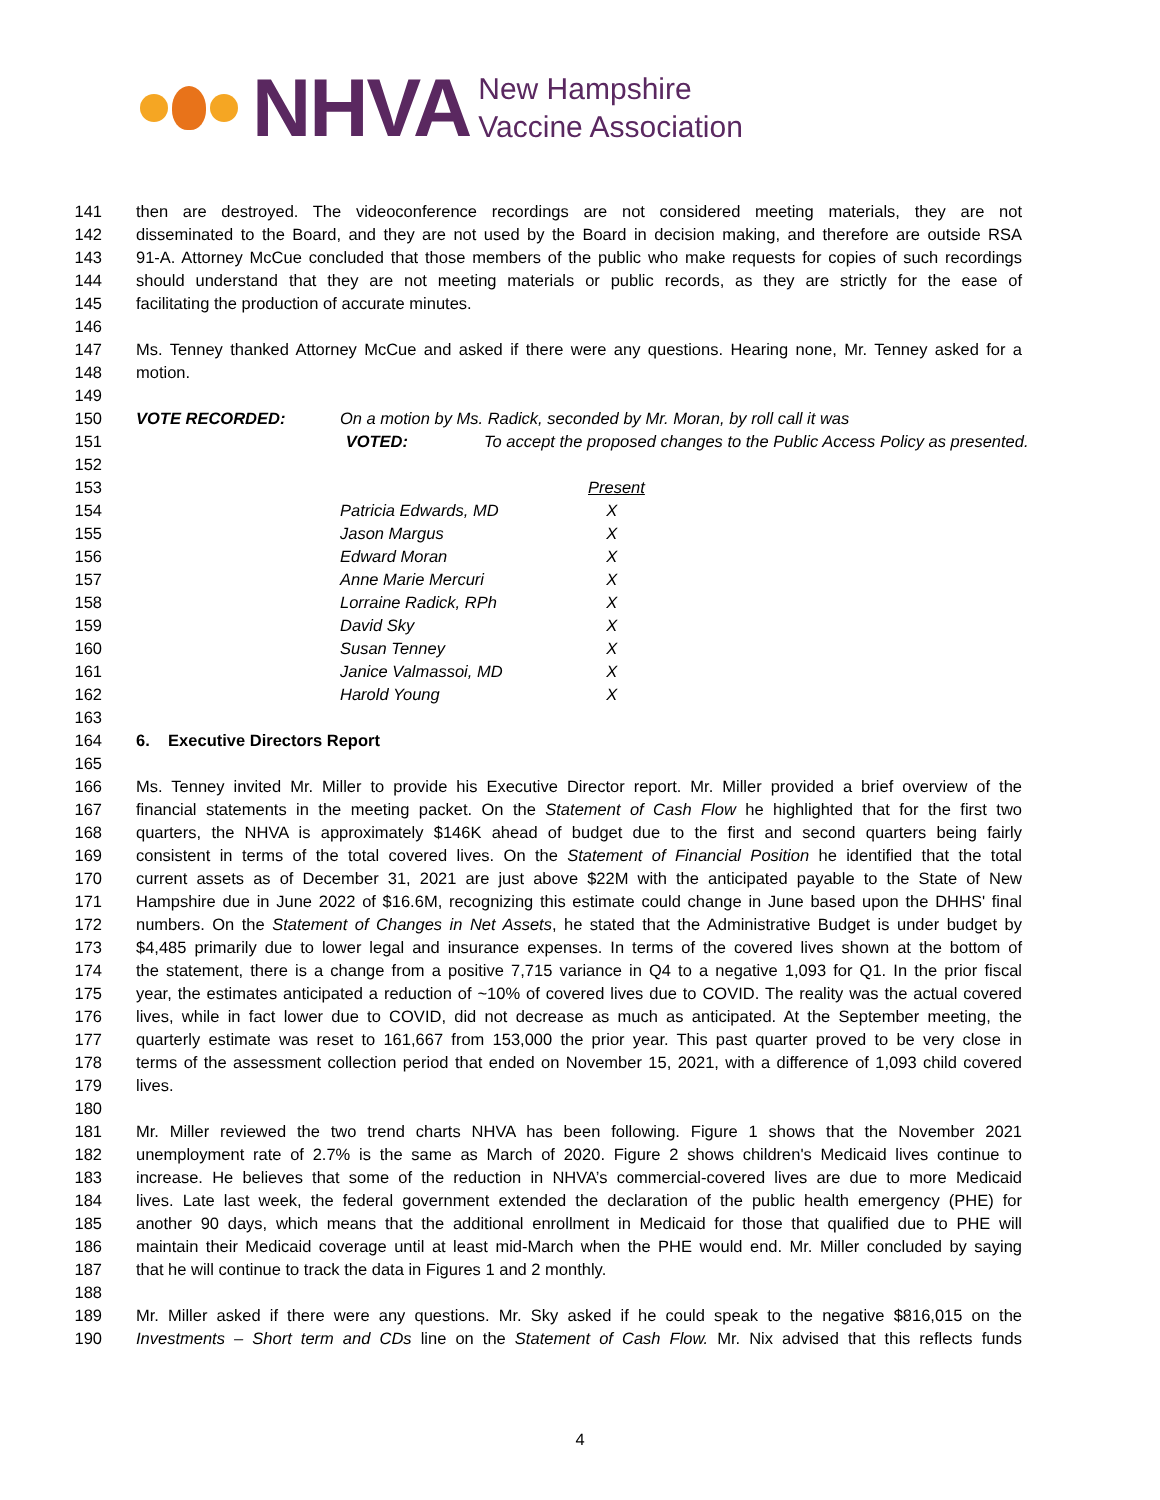NHVA
New Hampshire
Vaccine Association
141 then are destroyed. The videoconference recordings are not considered meeting materials, they are not
142 disseminated to the Board, and they are not used by the Board in decision making, and therefore are outside RSA
143 91-A. Attorney McCue concluded that those members of the public who make requests for copies of such recordings
144 should understand that they are not meeting materials or public records, as they are strictly for the ease of
145 facilitating the production of accurate minutes.
146
147 Ms. Tenney thanked Attorney McCue and asked if there were any questions. Hearing none, Mr. Tenney asked for a
148 motion.
149
150 VOTE RECORDED: On a motion by Ms. Radick, seconded by Mr. Moran, by roll call it was
151 VOTED: To accept the proposed changes to the Public Access Policy as presented.
152
153 Present
154 Patricia Edwards, MD X
155 Jason Margus X
156 Edward Moran X
157 Anne Marie Mercuri X
158 Lorraine Radick, RPh X
159 David Sky X
160 Susan Tenney X
161 Janice Valmassoi, MD X
162 Harold Young X
163
164 6. Executive Directors Report
165
166 Ms. Tenney invited Mr. Miller to provide his Executive Director report. Mr. Miller provided a brief overview of the
167 financial statements in the meeting packet. On the Statement of Cash Flow he highlighted that for the first two
168 quarters, the NHVA is approximately $146K ahead of budget due to the first and second quarters being fairly
169 consistent in terms of the total covered lives. On the Statement of Financial Position he identified that the total
170 current assets as of December 31, 2021 are just above $22M with the anticipated payable to the State of New
171 Hampshire due in June 2022 of $16.6M, recognizing this estimate could change in June based upon the DHHS' final
172 numbers. On the Statement of Changes in Net Assets, he stated that the Administrative Budget is under budget by
173 $4,485 primarily due to lower legal and insurance expenses. In terms of the covered lives shown at the bottom of
174 the statement, there is a change from a positive 7,715 variance in Q4 to a negative 1,093 for Q1. In the prior fiscal
175 year, the estimates anticipated a reduction of ~10% of covered lives due to COVID. The reality was the actual covered
176 lives, while in fact lower due to COVID, did not decrease as much as anticipated. At the September meeting, the
177 quarterly estimate was reset to 161,667 from 153,000 the prior year. This past quarter proved to be very close in
178 terms of the assessment collection period that ended on November 15, 2021, with a difference of 1,093 child covered
179 lives.
180
181 Mr. Miller reviewed the two trend charts NHVA has been following. Figure 1 shows that the November 2021
182 unemployment rate of 2.7% is the same as March of 2020. Figure 2 shows children's Medicaid lives continue to
183 increase. He believes that some of the reduction in NHVA’s commercial-covered lives are due to more Medicaid
184 lives. Late last week, the federal government extended the declaration of the public health emergency (PHE) for
185 another 90 days, which means that the additional enrollment in Medicaid for those that qualified due to PHE will
186 maintain their Medicaid coverage until at least mid-March when the PHE would end. Mr. Miller concluded by saying
187 that he will continue to track the data in Figures 1 and 2 monthly.
188
189 Mr. Miller asked if there were any questions. Mr. Sky asked if he could speak to the negative $816,015 on the
190 Investments – Short term and CDs line on the Statement of Cash Flow. Mr. Nix advised that this reflects funds
4